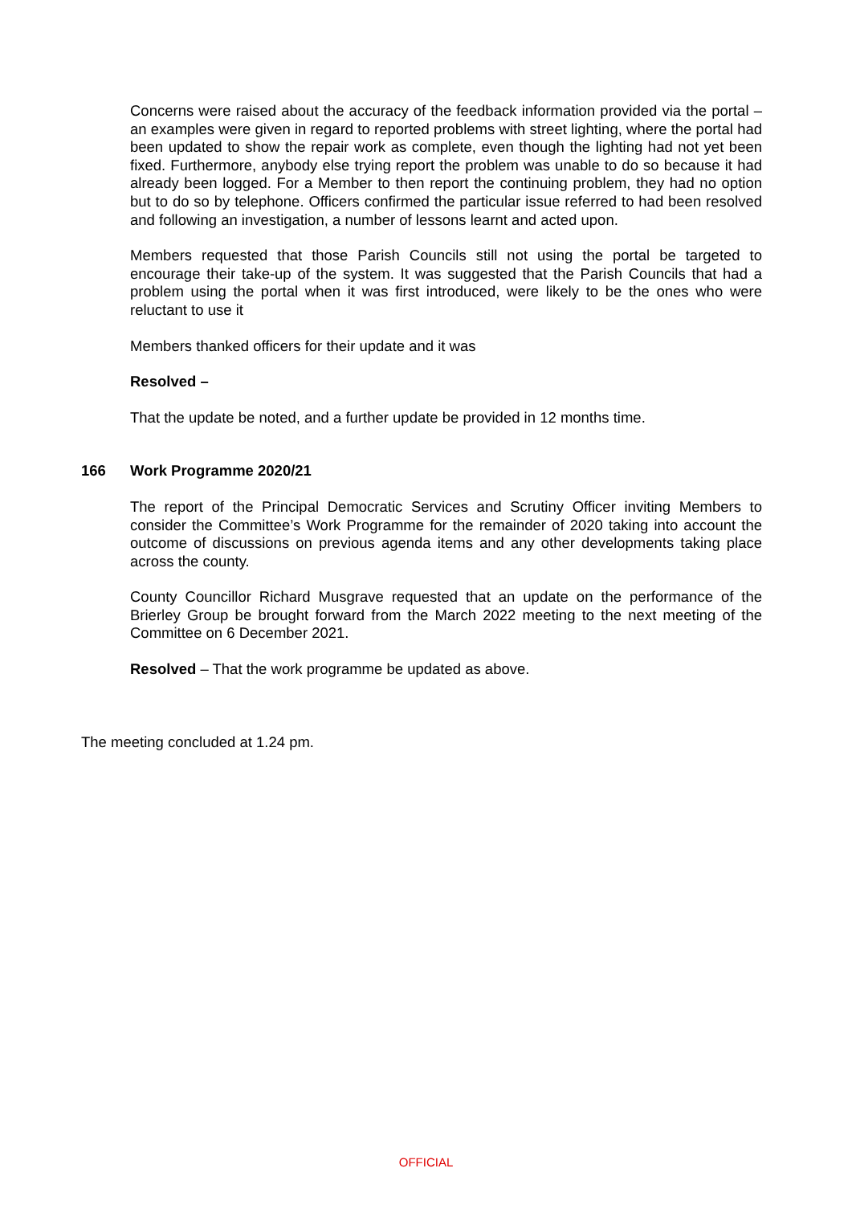Concerns were raised about the accuracy of the feedback information provided via the portal – an examples were given in regard to reported problems with street lighting, where the portal had been updated to show the repair work as complete, even though the lighting had not yet been fixed. Furthermore, anybody else trying report the problem was unable to do so because it had already been logged. For a Member to then report the continuing problem, they had no option but to do so by telephone. Officers confirmed the particular issue referred to had been resolved and following an investigation, a number of lessons learnt and acted upon.
Members requested that those Parish Councils still not using the portal be targeted to encourage their take-up of the system. It was suggested that the Parish Councils that had a problem using the portal when it was first introduced, were likely to be the ones who were reluctant to use it
Members thanked officers for their update and it was
Resolved –
That the update be noted, and a further update be provided in 12 months time.
166 Work Programme 2020/21
The report of the Principal Democratic Services and Scrutiny Officer inviting Members to consider the Committee’s Work Programme for the remainder of 2020 taking into account the outcome of discussions on previous agenda items and any other developments taking place across the county.
County Councillor Richard Musgrave requested that an update on the performance of the Brierley Group be brought forward from the March 2022 meeting to the next meeting of the Committee on 6 December 2021.
Resolved – That the work programme be updated as above.
The meeting concluded at 1.24 pm.
OFFICIAL